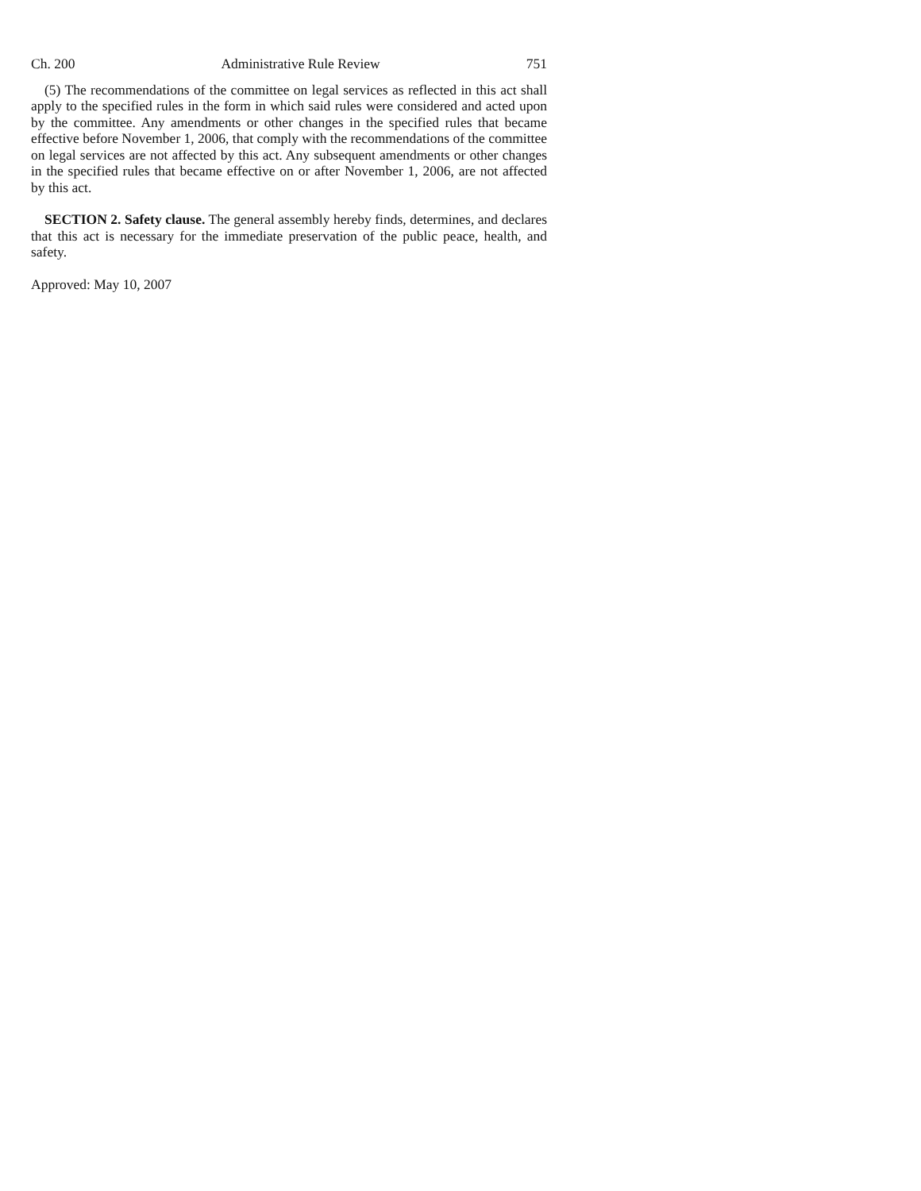Ch. 200 Administrative Rule Review 751
(5) The recommendations of the committee on legal services as reflected in this act shall apply to the specified rules in the form in which said rules were considered and acted upon by the committee. Any amendments or other changes in the specified rules that became effective before November 1, 2006, that comply with the recommendations of the committee on legal services are not affected by this act. Any subsequent amendments or other changes in the specified rules that became effective on or after November 1, 2006, are not affected by this act.
SECTION 2. Safety clause. The general assembly hereby finds, determines, and declares that this act is necessary for the immediate preservation of the public peace, health, and safety.
Approved: May 10, 2007